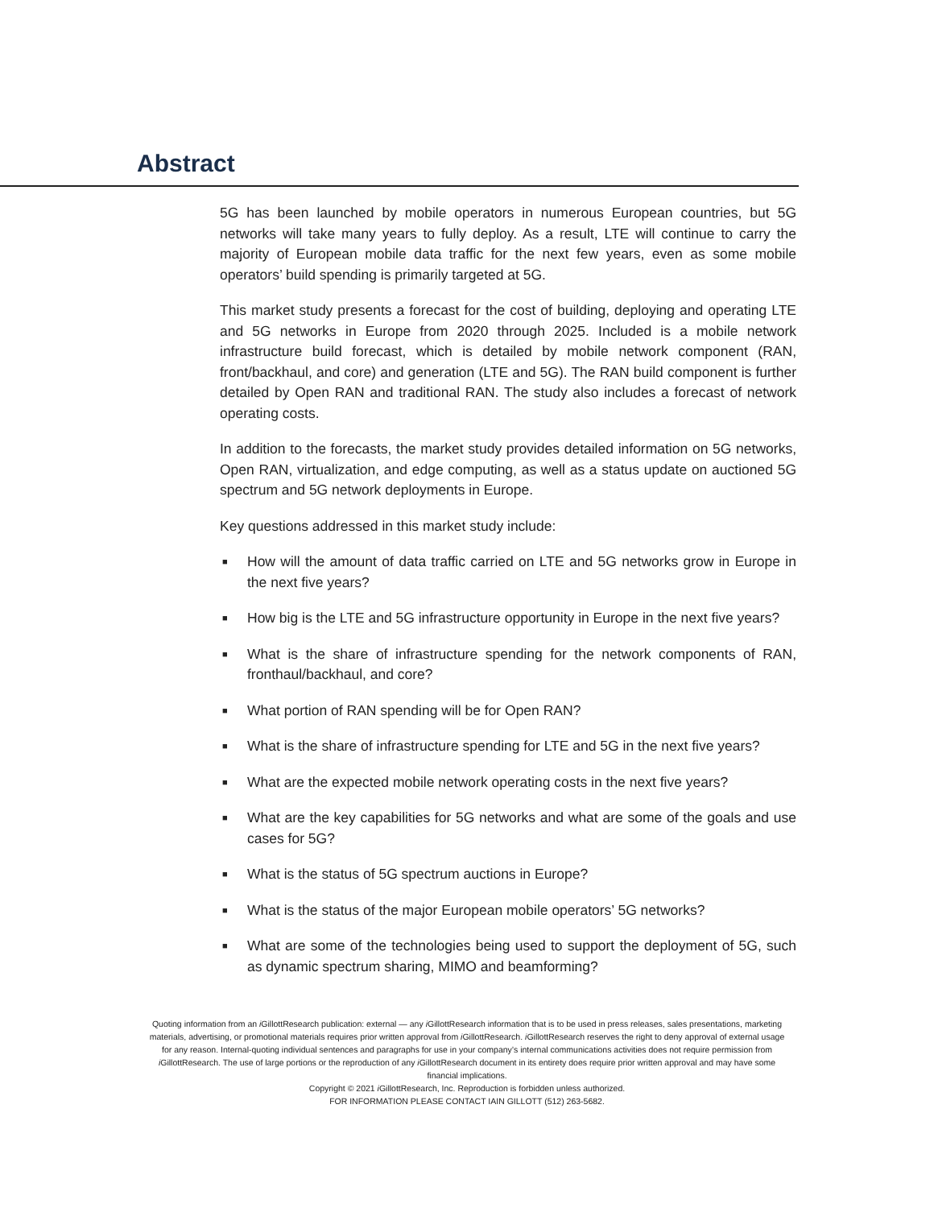Abstract
5G has been launched by mobile operators in numerous European countries, but 5G networks will take many years to fully deploy. As a result, LTE will continue to carry the majority of European mobile data traffic for the next few years, even as some mobile operators’ build spending is primarily targeted at 5G.
This market study presents a forecast for the cost of building, deploying and operating LTE and 5G networks in Europe from 2020 through 2025. Included is a mobile network infrastructure build forecast, which is detailed by mobile network component (RAN, front/backhaul, and core) and generation (LTE and 5G). The RAN build component is further detailed by Open RAN and traditional RAN. The study also includes a forecast of network operating costs.
In addition to the forecasts, the market study provides detailed information on 5G networks, Open RAN, virtualization, and edge computing, as well as a status update on auctioned 5G spectrum and 5G network deployments in Europe.
Key questions addressed in this market study include:
■ How will the amount of data traffic carried on LTE and 5G networks grow in Europe in the next five years?
■ How big is the LTE and 5G infrastructure opportunity in Europe in the next five years?
■ What is the share of infrastructure spending for the network components of RAN, fronthaul/backhaul, and core?
■ What portion of RAN spending will be for Open RAN?
■ What is the share of infrastructure spending for LTE and 5G in the next five years?
■ What are the expected mobile network operating costs in the next five years?
■ What are the key capabilities for 5G networks and what are some of the goals and use cases for 5G?
■ What is the status of 5G spectrum auctions in Europe?
■ What is the status of the major European mobile operators’ 5G networks?
■ What are some of the technologies being used to support the deployment of 5G, such as dynamic spectrum sharing, MIMO and beamforming?
Quoting information from an i GillottResearch publication: external — any i GillottResearch information that is to be used in press releases, sales presentations, marketing materials, advertising, or promotional materials requires prior written approval from i GillottResearch. i GillottResearch reserves the right to deny approval of external usage for any reason. Internal-quoting individual sentences and paragraphs for use in your company’s internal communications activities does not require permission from i GillottResearch. The use of large portions or the reproduction of any i GillottResearch document in its entirety does require prior written approval and may have some financial implications.
Copyright © 2021 i GillottResearch, Inc. Reproduction is forbidden unless authorized.
FOR INFORMATION PLEASE CONTACT IAIN GILLOTT (512) 263-5682.